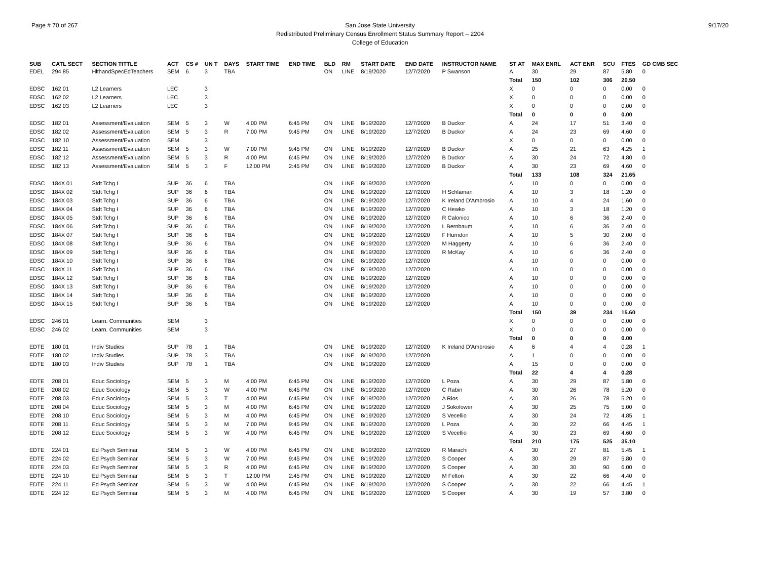Page # 70 of 267 San Jose State University
Redistributed Preliminary Census Enrollment Status Summary Report – 2204
College of Education
9/17/20
| SUB | CATL SECT | SECTION TITTLE | ACT | CS # | UN T | DAYS | START TIME | END TIME | BLD | RM | START DATE | END DATE | INSTRUCTOR NAME | ST AT | MAX ENRL | ACT ENR | SCU | FTES | GD CMB SEC |
| --- | --- | --- | --- | --- | --- | --- | --- | --- | --- | --- | --- | --- | --- | --- | --- | --- | --- | --- | --- |
| EDEL | 294 85 | HlthandSpecEdTeachers | SEM | 6 | 3 | TBA | | | ON | LINE | 8/19/2020 | 12/7/2020 | P Swanson | A | 30 | 29 | 87 | 5.80 | 0 |
| | | | | | | | | | | | | | | Total | 150 | 102 | 306 | 20.50 | |
| EDSC | 162 01 | L2 Learners | LEC | | 3 | | | | | | | | | X | 0 | 0 | 0 | 0.00 | 0 |
| EDSC | 162 02 | L2 Learners | LEC | | 3 | | | | | | | | | X | 0 | 0 | 0 | 0.00 | 0 |
| EDSC | 162 03 | L2 Learners | LEC | | 3 | | | | | | | | | X | 0 | 0 | 0 | 0.00 | 0 |
| | | | | | | | | | | | | | | Total | 0 | 0 | 0 | 0.00 | |
| EDSC | 182 01 | Assessment/Evaluation | SEM | 5 | 3 | W | 4:00 PM | 6:45 PM | ON | LINE | 8/19/2020 | 12/7/2020 | B Duckor | A | 24 | 17 | 51 | 3.40 | 0 |
| EDSC | 182 02 | Assessment/Evaluation | SEM | 5 | 3 | R | 7:00 PM | 9:45 PM | ON | LINE | 8/19/2020 | 12/7/2020 | B Duckor | A | 24 | 23 | 69 | 4.60 | 0 |
| EDSC | 182 10 | Assessment/Evaluation | SEM | | 3 | | | | | | | | | X | 0 | 0 | 0 | 0.00 | 0 |
| EDSC | 182 11 | Assessment/Evaluation | SEM | 5 | 3 | W | 7:00 PM | 9:45 PM | ON | LINE | 8/19/2020 | 12/7/2020 | B Duckor | A | 25 | 21 | 63 | 4.25 | 1 |
| EDSC | 182 12 | Assessment/Evaluation | SEM | 5 | 3 | R | 4:00 PM | 6:45 PM | ON | LINE | 8/19/2020 | 12/7/2020 | B Duckor | A | 30 | 24 | 72 | 4.80 | 0 |
| EDSC | 182 13 | Assessment/Evaluation | SEM | 5 | 3 | F | 12:00 PM | 2:45 PM | ON | LINE | 8/19/2020 | 12/7/2020 | B Duckor | A | 30 | 23 | 69 | 4.60 | 0 |
| | | | | | | | | | | | | | | Total | 133 | 108 | 324 | 21.65 | |
| EDSC | 184X 01 | Stdt Tchg I | SUP | 36 | 6 | TBA | | | ON | LINE | 8/19/2020 | 12/7/2020 | | A | 10 | 0 | 0 | 0.00 | 0 |
| EDSC | 184X 02 | Stdt Tchg I | SUP | 36 | 6 | TBA | | | ON | LINE | 8/19/2020 | 12/7/2020 | H Schlaman | A | 10 | 3 | 18 | 1.20 | 0 |
| EDSC | 184X 03 | Stdt Tchg I | SUP | 36 | 6 | TBA | | | ON | LINE | 8/19/2020 | 12/7/2020 | K Ireland D'Ambrosio | A | 10 | 4 | 24 | 1.60 | 0 |
| EDSC | 184X 04 | Stdt Tchg I | SUP | 36 | 6 | TBA | | | ON | LINE | 8/19/2020 | 12/7/2020 | C Hewko | A | 10 | 3 | 18 | 1.20 | 0 |
| EDSC | 184X 05 | Stdt Tchg I | SUP | 36 | 6 | TBA | | | ON | LINE | 8/19/2020 | 12/7/2020 | R Calonico | A | 10 | 6 | 36 | 2.40 | 0 |
| EDSC | 184X 06 | Stdt Tchg I | SUP | 36 | 6 | TBA | | | ON | LINE | 8/19/2020 | 12/7/2020 | L Bernbaum | A | 10 | 6 | 36 | 2.40 | 0 |
| EDSC | 184X 07 | Stdt Tchg I | SUP | 36 | 6 | TBA | | | ON | LINE | 8/19/2020 | 12/7/2020 | F Hurndon | A | 10 | 5 | 30 | 2.00 | 0 |
| EDSC | 184X 08 | Stdt Tchg I | SUP | 36 | 6 | TBA | | | ON | LINE | 8/19/2020 | 12/7/2020 | M Haggerty | A | 10 | 6 | 36 | 2.40 | 0 |
| EDSC | 184X 09 | Stdt Tchg I | SUP | 36 | 6 | TBA | | | ON | LINE | 8/19/2020 | 12/7/2020 | R McKay | A | 10 | 6 | 36 | 2.40 | 0 |
| EDSC | 184X 10 | Stdt Tchg I | SUP | 36 | 6 | TBA | | | ON | LINE | 8/19/2020 | 12/7/2020 | | A | 10 | 0 | 0 | 0.00 | 0 |
| EDSC | 184X 11 | Stdt Tchg I | SUP | 36 | 6 | TBA | | | ON | LINE | 8/19/2020 | 12/7/2020 | | A | 10 | 0 | 0 | 0.00 | 0 |
| EDSC | 184X 12 | Stdt Tchg I | SUP | 36 | 6 | TBA | | | ON | LINE | 8/19/2020 | 12/7/2020 | | A | 10 | 0 | 0 | 0.00 | 0 |
| EDSC | 184X 13 | Stdt Tchg I | SUP | 36 | 6 | TBA | | | ON | LINE | 8/19/2020 | 12/7/2020 | | A | 10 | 0 | 0 | 0.00 | 0 |
| EDSC | 184X 14 | Stdt Tchg I | SUP | 36 | 6 | TBA | | | ON | LINE | 8/19/2020 | 12/7/2020 | | A | 10 | 0 | 0 | 0.00 | 0 |
| EDSC | 184X 15 | Stdt Tchg I | SUP | 36 | 6 | TBA | | | ON | LINE | 8/19/2020 | 12/7/2020 | | A | 10 | 0 | 0 | 0.00 | 0 |
| | | | | | | | | | | | | | | Total | 150 | 39 | 234 | 15.60 | |
| EDSC | 246 01 | Learn. Communities | SEM | | 3 | | | | | | | | | X | 0 | 0 | 0 | 0.00 | 0 |
| EDSC | 246 02 | Learn. Communities | SEM | | 3 | | | | | | | | | X | 0 | 0 | 0 | 0.00 | 0 |
| | | | | | | | | | | | | | | Total | 0 | 0 | 0 | 0.00 | |
| EDTE | 180 01 | Indiv Studies | SUP | 78 | 1 | TBA | | | ON | LINE | 8/19/2020 | 12/7/2020 | K Ireland D'Ambrosio | A | 6 | 4 | 4 | 0.28 | 1 |
| EDTE | 180 02 | Indiv Studies | SUP | 78 | 3 | TBA | | | ON | LINE | 8/19/2020 | 12/7/2020 | | A | 1 | 0 | 0 | 0.00 | 0 |
| EDTE | 180 03 | Indiv Studies | SUP | 78 | 1 | TBA | | | ON | LINE | 8/19/2020 | 12/7/2020 | | A | 15 | 0 | 0 | 0.00 | 0 |
| | | | | | | | | | | | | | | Total | 22 | 4 | 4 | 0.28 | |
| EDTE | 208 01 | Educ Sociology | SEM | 5 | 3 | M | 4:00 PM | 6:45 PM | ON | LINE | 8/19/2020 | 12/7/2020 | L Poza | A | 30 | 29 | 87 | 5.80 | 0 |
| EDTE | 208 02 | Educ Sociology | SEM | 5 | 3 | W | 4:00 PM | 6:45 PM | ON | LINE | 8/19/2020 | 12/7/2020 | C Rabin | A | 30 | 26 | 78 | 5.20 | 0 |
| EDTE | 208 03 | Educ Sociology | SEM | 5 | 3 | T | 4:00 PM | 6:45 PM | ON | LINE | 8/19/2020 | 12/7/2020 | A Rios | A | 30 | 26 | 78 | 5.20 | 0 |
| EDTE | 208 04 | Educ Sociology | SEM | 5 | 3 | M | 4:00 PM | 6:45 PM | ON | LINE | 8/19/2020 | 12/7/2020 | J Sokolower | A | 30 | 25 | 75 | 5.00 | 0 |
| EDTE | 208 10 | Educ Sociology | SEM | 5 | 3 | M | 4:00 PM | 6:45 PM | ON | LINE | 8/19/2020 | 12/7/2020 | S Vecellio | A | 30 | 24 | 72 | 4.85 | 1 |
| EDTE | 208 11 | Educ Sociology | SEM | 5 | 3 | M | 7:00 PM | 9:45 PM | ON | LINE | 8/19/2020 | 12/7/2020 | L Poza | A | 30 | 22 | 66 | 4.45 | 1 |
| EDTE | 208 12 | Educ Sociology | SEM | 5 | 3 | W | 4:00 PM | 6:45 PM | ON | LINE | 8/19/2020 | 12/7/2020 | S Vecellio | A | 30 | 23 | 69 | 4.60 | 0 |
| | | | | | | | | | | | | | | Total | 210 | 175 | 525 | 35.10 | |
| EDTE | 224 01 | Ed Psych Seminar | SEM | 5 | 3 | W | 4:00 PM | 6:45 PM | ON | LINE | 8/19/2020 | 12/7/2020 | R Marachi | A | 30 | 27 | 81 | 5.45 | 1 |
| EDTE | 224 02 | Ed Psych Seminar | SEM | 5 | 3 | W | 7:00 PM | 9:45 PM | ON | LINE | 8/19/2020 | 12/7/2020 | S Cooper | A | 30 | 29 | 87 | 5.80 | 0 |
| EDTE | 224 03 | Ed Psych Seminar | SEM | 5 | 3 | R | 4:00 PM | 6:45 PM | ON | LINE | 8/19/2020 | 12/7/2020 | S Cooper | A | 30 | 30 | 90 | 6.00 | 0 |
| EDTE | 224 10 | Ed Psych Seminar | SEM | 5 | 3 | T | 12:00 PM | 2:45 PM | ON | LINE | 8/19/2020 | 12/7/2020 | M Felton | A | 30 | 22 | 66 | 4.40 | 0 |
| EDTE | 224 11 | Ed Psych Seminar | SEM | 5 | 3 | W | 4:00 PM | 6:45 PM | ON | LINE | 8/19/2020 | 12/7/2020 | S Cooper | A | 30 | 22 | 66 | 4.45 | 1 |
| EDTE | 224 12 | Ed Psych Seminar | SEM | 5 | 3 | M | 4:00 PM | 6:45 PM | ON | LINE | 8/19/2020 | 12/7/2020 | S Cooper | A | 30 | 19 | 57 | 3.80 | 0 |